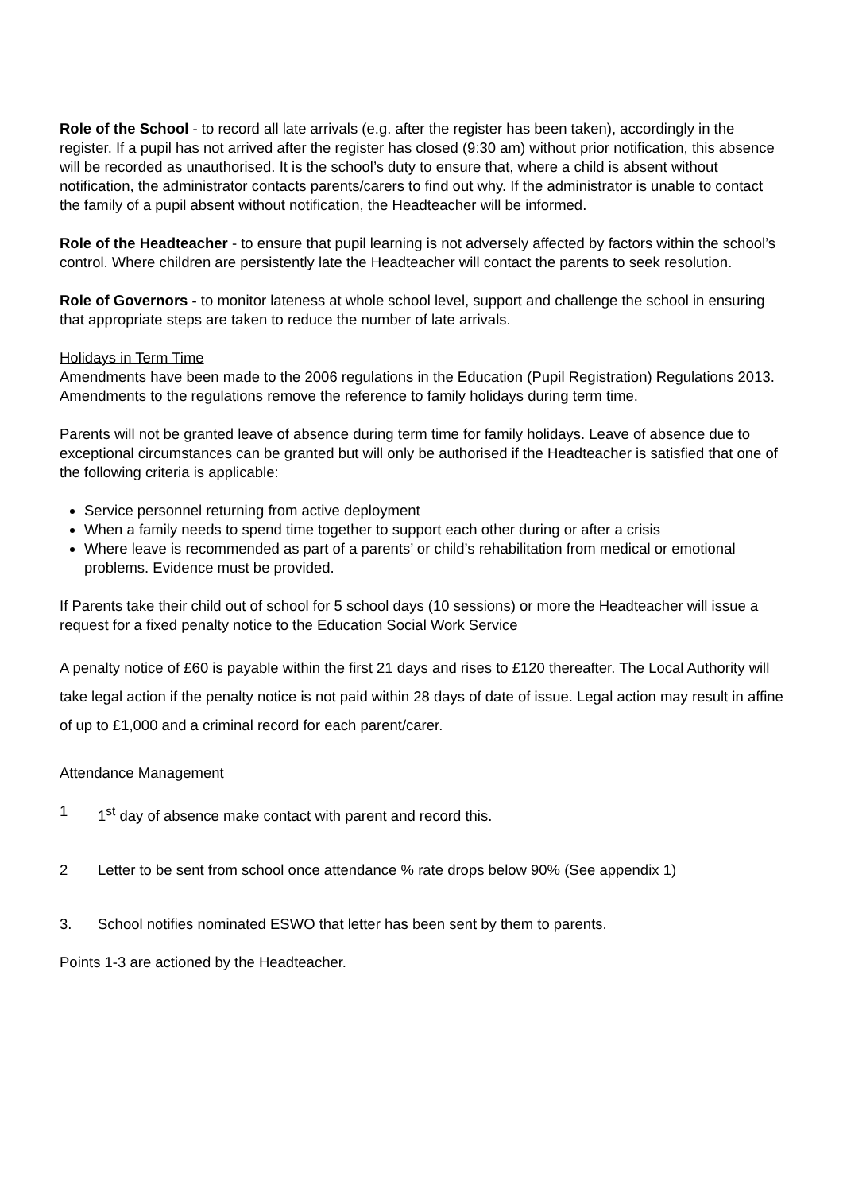Role of the School - to record all late arrivals (e.g. after the register has been taken), accordingly in the register. If a pupil has not arrived after the register has closed (9:30 am) without prior notification, this absence will be recorded as unauthorised. It is the school’s duty to ensure that, where a child is absent without notification, the administrator contacts parents/carers to find out why. If the administrator is unable to contact the family of a pupil absent without notification, the Headteacher will be informed.
Role of the Headteacher - to ensure that pupil learning is not adversely affected by factors within the school’s control. Where children are persistently late the Headteacher will contact the parents to seek resolution.
Role of Governors - to monitor lateness at whole school level, support and challenge the school in ensuring that appropriate steps are taken to reduce the number of late arrivals.
Holidays in Term Time
Amendments have been made to the 2006 regulations in the Education (Pupil Registration) Regulations 2013. Amendments to the regulations remove the reference to family holidays during term time.
Parents will not be granted leave of absence during term time for family holidays. Leave of absence due to exceptional circumstances can be granted but will only be authorised if the Headteacher is satisfied that one of the following criteria is applicable:
Service personnel returning from active deployment
When a family needs to spend time together to support each other during or after a crisis
Where leave is recommended as part of a parents’ or child’s rehabilitation from medical or emotional problems. Evidence must be provided.
If Parents take their child out of school for 5 school days (10 sessions) or more the Headteacher will issue a request for a fixed penalty notice to the Education Social Work Service
A penalty notice of £60 is payable within the first 21 days and rises to £120 thereafter. The Local Authority will take legal action if the penalty notice is not paid within 28 days of date of issue. Legal action may result in affine of up to £1,000 and a criminal record for each parent/carer.
Attendance Management
1 1<sup>st</sup> day of absence make contact with parent and record this.
2 Letter to be sent from school once attendance % rate drops below 90% (See appendix 1)
3. School notifies nominated ESWO that letter has been sent by them to parents.
Points 1-3 are actioned by the Headteacher.